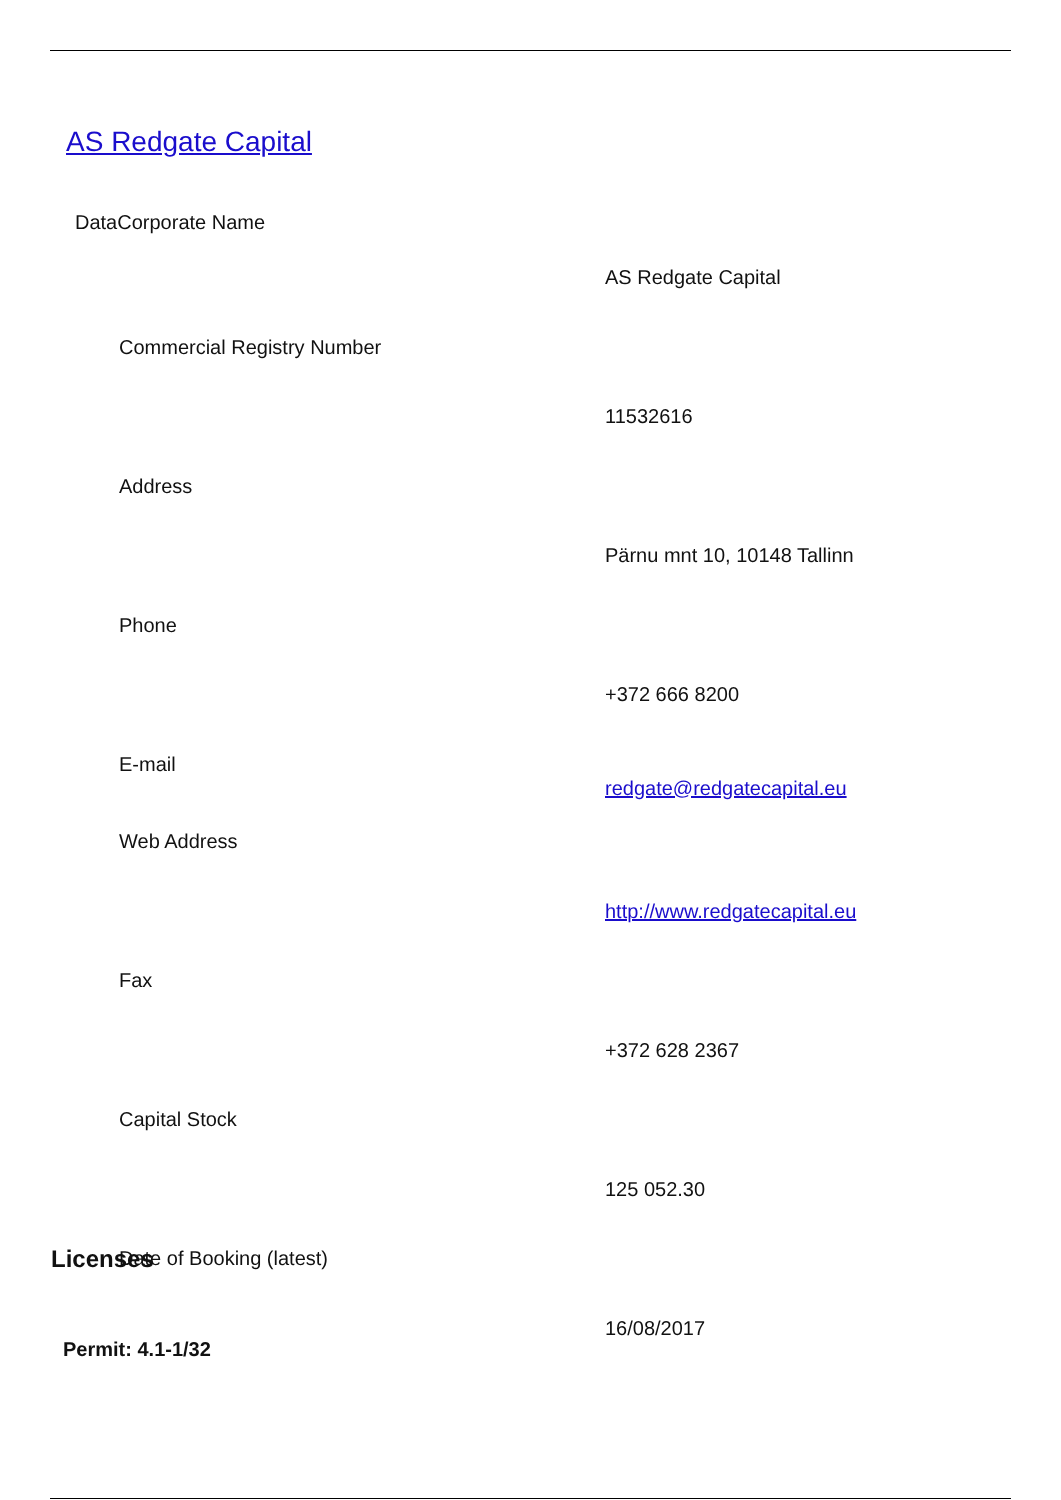AS Redgate Capital
DataCorporate Name
| | AS Redgate Capital |
| Commercial Registry Number | |
| | 11532616 |
| Address | |
| | Pärnu mnt 10, 10148 Tallinn |
| Phone | |
| | +372 666 8200 |
| E-mail | redgate@redgatecapital.eu |
| Web Address | |
| | http://www.redgatecapital.eu |
| Fax | |
| | +372 628 2367 |
| Capital Stock | |
| | 125 052.30 |
| Date of Booking (latest) | |
| | 16/08/2017 |
Licenses
Permit: 4.1-1/32